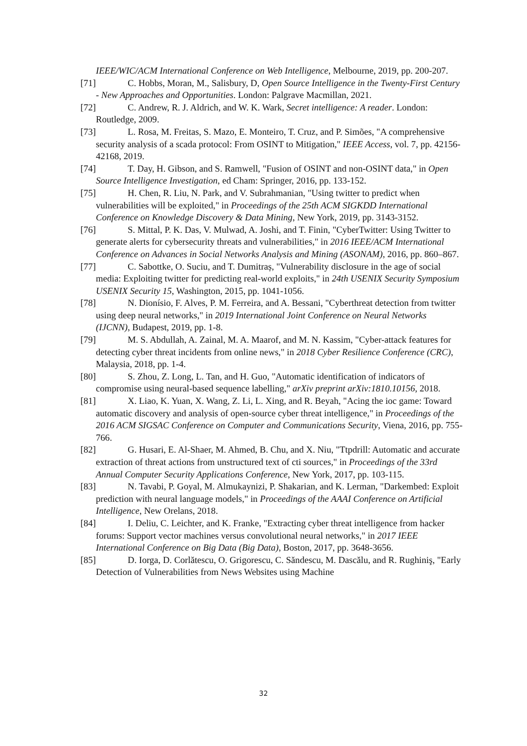IEEE/WIC/ACM International Conference on Web Intelligence, Melbourne, 2019, pp. 200-207.
[71] C. Hobbs, Moran, M., Salisbury, D, Open Source Intelligence in the Twenty-First Century - New Approaches and Opportunities. London: Palgrave Macmillan, 2021.
[72] C. Andrew, R. J. Aldrich, and W. K. Wark, Secret intelligence: A reader. London: Routledge, 2009.
[73] L. Rosa, M. Freitas, S. Mazo, E. Monteiro, T. Cruz, and P. Simões, "A comprehensive security analysis of a scada protocol: From OSINT to Mitigation," IEEE Access, vol. 7, pp. 42156-42168, 2019.
[74] T. Day, H. Gibson, and S. Ramwell, "Fusion of OSINT and non-OSINT data," in Open Source Intelligence Investigation, ed Cham: Springer, 2016, pp. 133-152.
[75] H. Chen, R. Liu, N. Park, and V. Subrahmanian, "Using twitter to predict when vulnerabilities will be exploited," in Proceedings of the 25th ACM SIGKDD International Conference on Knowledge Discovery & Data Mining, New York, 2019, pp. 3143-3152.
[76] S. Mittal, P. K. Das, V. Mulwad, A. Joshi, and T. Finin, "CyberTwitter: Using Twitter to generate alerts for cybersecurity threats and vulnerabilities," in 2016 IEEE/ACM International Conference on Advances in Social Networks Analysis and Mining (ASONAM), 2016, pp. 860–867.
[77] C. Sabottke, O. Suciu, and T. Dumitraș, "Vulnerability disclosure in the age of social media: Exploiting twitter for predicting real-world exploits," in 24th USENIX Security Symposium USENIX Security 15, Washington, 2015, pp. 1041-1056.
[78] N. Dionísio, F. Alves, P. M. Ferreira, and A. Bessani, "Cyberthreat detection from twitter using deep neural networks," in 2019 International Joint Conference on Neural Networks (IJCNN), Budapest, 2019, pp. 1-8.
[79] M. S. Abdullah, A. Zainal, M. A. Maarof, and M. N. Kassim, "Cyber-attack features for detecting cyber threat incidents from online news," in 2018 Cyber Resilience Conference (CRC), Malaysia, 2018, pp. 1-4.
[80] S. Zhou, Z. Long, L. Tan, and H. Guo, "Automatic identification of indicators of compromise using neural-based sequence labelling," arXiv preprint arXiv:1810.10156, 2018.
[81] X. Liao, K. Yuan, X. Wang, Z. Li, L. Xing, and R. Beyah, "Acing the ioc game: Toward automatic discovery and analysis of open-source cyber threat intelligence," in Proceedings of the 2016 ACM SIGSAC Conference on Computer and Communications Security, Viena, 2016, pp. 755-766.
[82] G. Husari, E. Al-Shaer, M. Ahmed, B. Chu, and X. Niu, "Ttpdrill: Automatic and accurate extraction of threat actions from unstructured text of cti sources," in Proceedings of the 33rd Annual Computer Security Applications Conference, New York, 2017, pp. 103-115.
[83] N. Tavabi, P. Goyal, M. Almukaynizi, P. Shakarian, and K. Lerman, "Darkembed: Exploit prediction with neural language models," in Proceedings of the AAAI Conference on Artificial Intelligence, New Orelans, 2018.
[84] I. Deliu, C. Leichter, and K. Franke, "Extracting cyber threat intelligence from hacker forums: Support vector machines versus convolutional neural networks," in 2017 IEEE International Conference on Big Data (Big Data), Boston, 2017, pp. 3648-3656.
[85] D. Iorga, D. Corlătescu, O. Grigorescu, C. Săndescu, M. Dascălu, and R. Rughiniş, "Early Detection of Vulnerabilities from News Websites using Machine
32